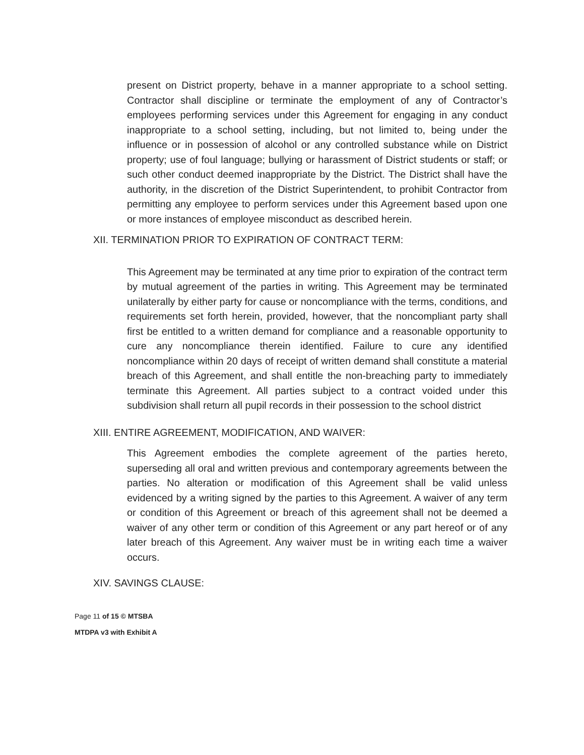present on District property, behave in a manner appropriate to a school setting. Contractor shall discipline or terminate the employment of any of Contractor’s employees performing services under this Agreement for engaging in any conduct inappropriate to a school setting, including, but not limited to, being under the influence or in possession of alcohol or any controlled substance while on District property; use of foul language; bullying or harassment of District students or staff; or such other conduct deemed inappropriate by the District. The District shall have the authority, in the discretion of the District Superintendent, to prohibit Contractor from permitting any employee to perform services under this Agreement based upon one or more instances of employee misconduct as described herein.
XII. TERMINATION PRIOR TO EXPIRATION OF CONTRACT TERM:
This Agreement may be terminated at any time prior to expiration of the contract term by mutual agreement of the parties in writing. This Agreement may be terminated unilaterally by either party for cause or noncompliance with the terms, conditions, and requirements set forth herein, provided, however, that the noncompliant party shall first be entitled to a written demand for compliance and a reasonable opportunity to cure any noncompliance therein identified. Failure to cure any identified noncompliance within 20 days of receipt of written demand shall constitute a material breach of this Agreement, and shall entitle the non-breaching party to immediately terminate this Agreement. All parties subject to a contract voided under this subdivision shall return all pupil records in their possession to the school district
XIII. ENTIRE AGREEMENT, MODIFICATION, AND WAIVER:
This Agreement embodies the complete agreement of the parties hereto, superseding all oral and written previous and contemporary agreements between the parties. No alteration or modification of this Agreement shall be valid unless evidenced by a writing signed by the parties to this Agreement. A waiver of any term or condition of this Agreement or breach of this agreement shall not be deemed a waiver of any other term or condition of this Agreement or any part hereof or of any later breach of this Agreement. Any waiver must be in writing each time a waiver occurs.
XIV. SAVINGS CLAUSE:
Page 11 of 15 © MTSBA
MTDPA v3 with Exhibit A